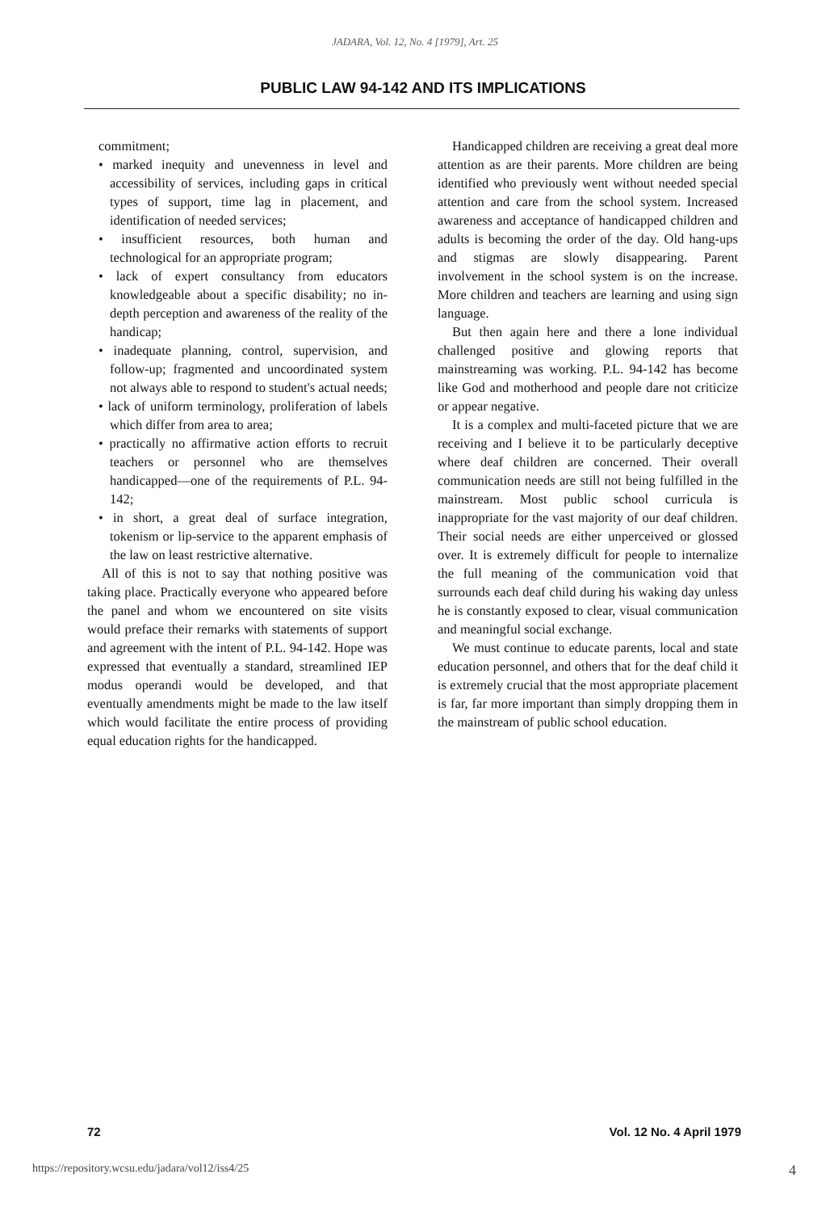JADARA, Vol. 12, No. 4 [1979], Art. 25
PUBLIC LAW 94-142 AND ITS IMPLICATIONS
commitment;
• marked inequity and unevenness in level and accessibility of services, including gaps in critical types of support, time lag in placement, and identification of needed services;
• insufficient resources, both human and technological for an appropriate program;
• lack of expert consultancy from educators knowledgeable about a specific disability; no in-depth perception and awareness of the reality of the handicap;
• inadequate planning, control, supervision, and follow-up; fragmented and uncoordinated system not always able to respond to student's actual needs;
• lack of uniform terminology, proliferation of labels which differ from area to area;
• practically no affirmative action efforts to recruit teachers or personnel who are themselves handicapped—one of the requirements of P.L. 94-142;
• in short, a great deal of surface integration, tokenism or lip-service to the apparent emphasis of the law on least restrictive alternative.
All of this is not to say that nothing positive was taking place. Practically everyone who appeared before the panel and whom we encountered on site visits would preface their remarks with statements of support and agreement with the intent of P.L. 94-142. Hope was expressed that eventually a standard, streamlined IEP modus operandi would be developed, and that eventually amendments might be made to the law itself which would facilitate the entire process of providing equal education rights for the handicapped.
Handicapped children are receiving a great deal more attention as are their parents. More children are being identified who previously went without needed special attention and care from the school system. Increased awareness and acceptance of handicapped children and adults is becoming the order of the day. Old hang-ups and stigmas are slowly disappearing. Parent involvement in the school system is on the increase. More children and teachers are learning and using sign language.
But then again here and there a lone individual challenged positive and glowing reports that mainstreaming was working. P.L. 94-142 has become like God and motherhood and people dare not criticize or appear negative.
It is a complex and multi-faceted picture that we are receiving and I believe it to be particularly deceptive where deaf children are concerned. Their overall communication needs are still not being fulfilled in the mainstream. Most public school curricula is inappropriate for the vast majority of our deaf children. Their social needs are either unperceived or glossed over. It is extremely difficult for people to internalize the full meaning of the communication void that surrounds each deaf child during his waking day unless he is constantly exposed to clear, visual communication and meaningful social exchange.
We must continue to educate parents, local and state education personnel, and others that for the deaf child it is extremely crucial that the most appropriate placement is far, far more important than simply dropping them in the mainstream of public school education.
72 Vol. 12 No. 4 April 1979
https://repository.wcsu.edu/jadara/vol12/iss4/25 4